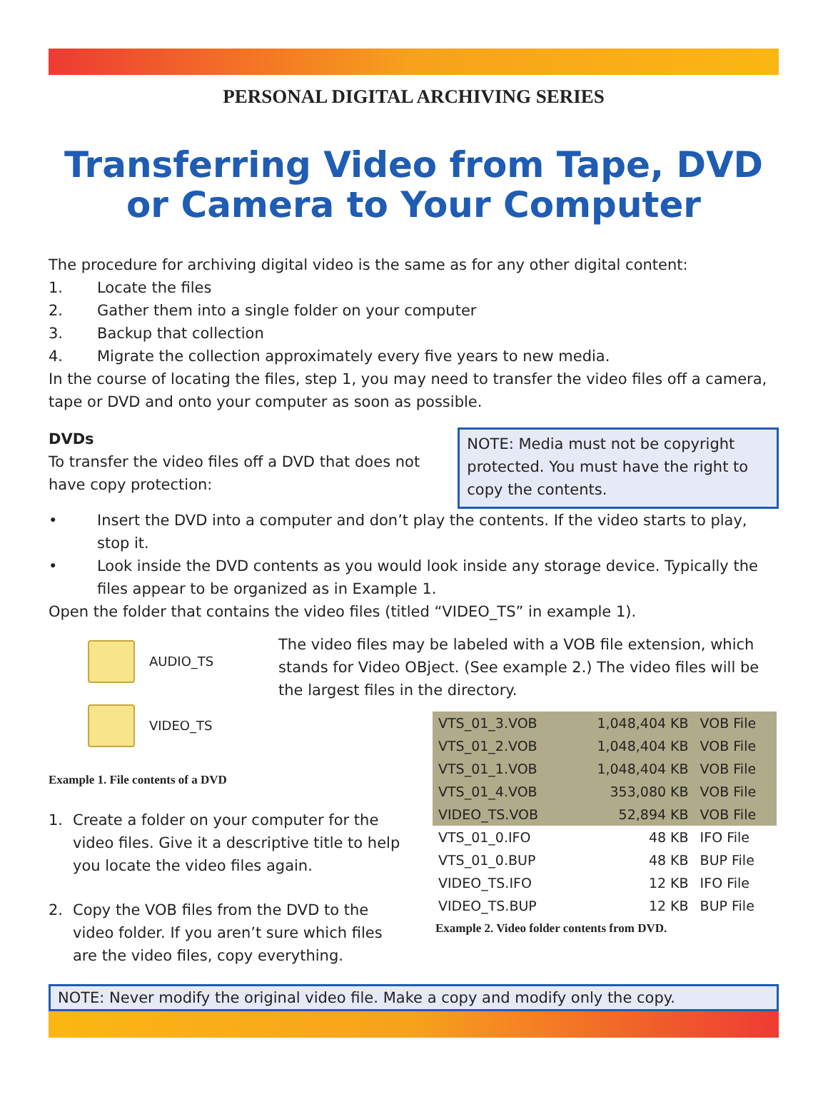PERSONAL DIGITAL ARCHIVING SERIES
Transferring Video from Tape, DVD or Camera to Your Computer
The procedure for archiving digital video is the same as for any other digital content:
1. Locate the files
2. Gather them into a single folder on your computer
3. Backup that collection
4. Migrate the collection approximately every five years to new media.
In the course of locating the files, step 1, you may need to transfer the video files off a camera, tape or DVD and onto your computer as soon as possible.
DVDs
To transfer the video files off a DVD that does not have copy protection:
NOTE: Media must not be copyright protected. You must have the right to copy the contents.
• Insert the DVD into a computer and don’t play the contents. If the video starts to play, stop it.
• Look inside the DVD contents as you would look inside any storage device. Typically the files appear to be organized as in Example 1.
Open the folder that contains the video files (titled “VIDEO_TS” in example 1).
AUDIO_TS
VIDEO_TS
Example 1. File contents of a DVD
1. Create a folder on your computer for the video files. Give it a descriptive title to help you locate the video files again.
2. Copy the VOB files from the DVD to the video folder. If you aren’t sure which files are the video files, copy everything.
The video files may be labeled with a VOB file extension, which stands for Video OBject. (See example 2.) The video files will be the largest files in the directory.
| VTS_01_3.VOB | 1,048,404 KB | VOB File |
| VTS_01_2.VOB | 1,048,404 KB | VOB File |
| VTS_01_1.VOB | 1,048,404 KB | VOB File |
| VTS_01_4.VOB | 353,080 KB | VOB File |
| VIDEO_TS.VOB | 52,894 KB | VOB File |
| VTS_01_0.IFO | 48 KB | IFO File |
| VTS_01_0.BUP | 48 KB | BUP File |
| VIDEO_TS.IFO | 12 KB | IFO File |
| VIDEO_TS.BUP | 12 KB | BUP File |
Example 2. Video folder contents from DVD.
NOTE: Never modify the original video file. Make a copy and modify only the copy.